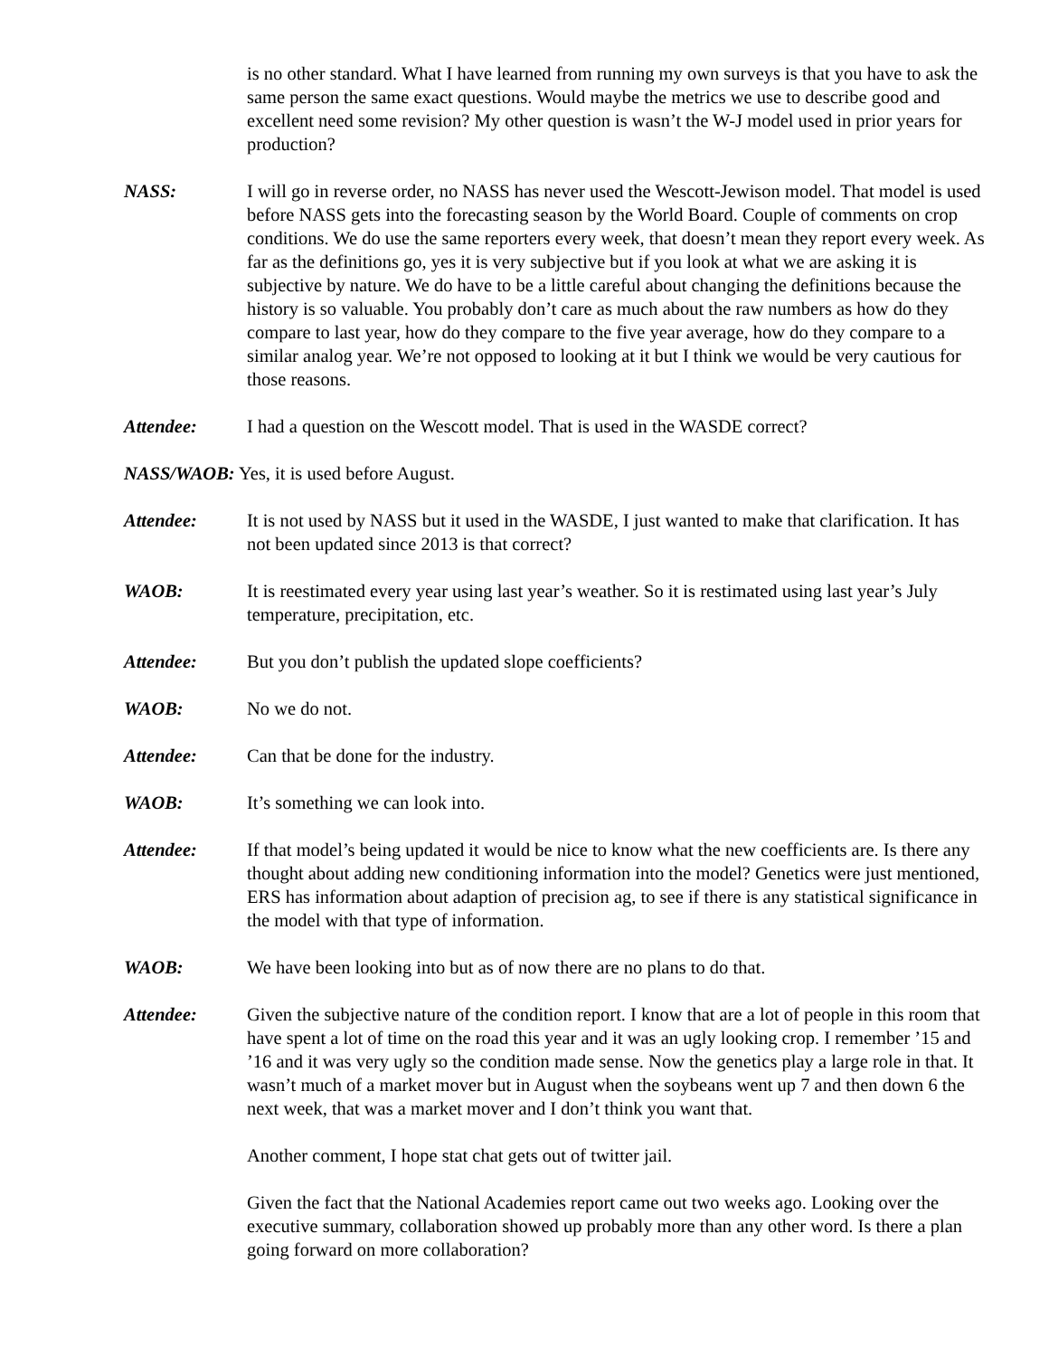is no other standard. What I have learned from running my own surveys is that you have to ask the same person the same exact questions. Would maybe the metrics we use to describe good and excellent need some revision? My other question is wasn’t the W-J model used in prior years for production?
NASS: I will go in reverse order, no NASS has never used the Wescott-Jewison model. That model is used before NASS gets into the forecasting season by the World Board. Couple of comments on crop conditions. We do use the same reporters every week, that doesn’t mean they report every week. As far as the definitions go, yes it is very subjective but if you look at what we are asking it is subjective by nature. We do have to be a little careful about changing the definitions because the history is so valuable. You probably don’t care as much about the raw numbers as how do they compare to last year, how do they compare to the five year average, how do they compare to a similar analog year. We’re not opposed to looking at it but I think we would be very cautious for those reasons.
Attendee: I had a question on the Wescott model. That is used in the WASDE correct?
NASS/WAOB: Yes, it is used before August.
Attendee: It is not used by NASS but it used in the WASDE, I just wanted to make that clarification. It has not been updated since 2013 is that correct?
WAOB: It is reestimated every year using last year’s weather. So it is restimated using last year’s July temperature, precipitation, etc.
Attendee: But you don’t publish the updated slope coefficients?
WAOB: No we do not.
Attendee: Can that be done for the industry.
WAOB: It’s something we can look into.
Attendee: If that model’s being updated it would be nice to know what the new coefficients are. Is there any thought about adding new conditioning information into the model? Genetics were just mentioned, ERS has information about adaption of precision ag, to see if there is any statistical significance in the model with that type of information.
WAOB: We have been looking into but as of now there are no plans to do that.
Attendee: Given the subjective nature of the condition report. I know that are a lot of people in this room that have spent a lot of time on the road this year and it was an ugly looking crop. I remember ’15 and ’16 and it was very ugly so the condition made sense. Now the genetics play a large role in that. It wasn’t much of a market mover but in August when the soybeans went up 7 and then down 6 the next week, that was a market mover and I don’t think you want that.
Another comment, I hope stat chat gets out of twitter jail.
Given the fact that the National Academies report came out two weeks ago. Looking over the executive summary, collaboration showed up probably more than any other word. Is there a plan going forward on more collaboration?